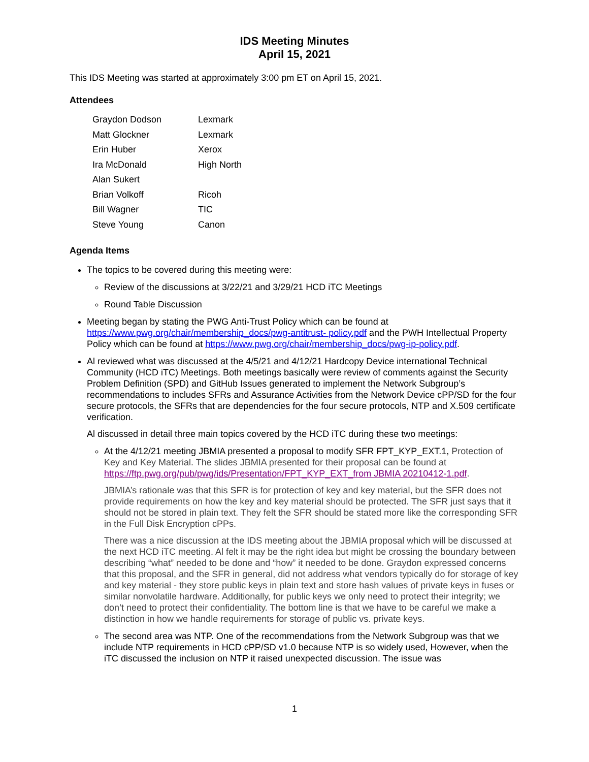IDS Meeting Minutes
April 15, 2021
This IDS Meeting was started at approximately 3:00 pm ET on April 15, 2021.
Attendees
| Graydon Dodson | Lexmark |
| Matt Glockner | Lexmark |
| Erin Huber | Xerox |
| Ira McDonald | High North |
| Alan Sukert | |
| Brian Volkoff | Ricoh |
| Bill Wagner | TIC |
| Steve Young | Canon |
Agenda Items
The topics to be covered during this meeting were:
Review of the discussions at 3/22/21 and 3/29/21 HCD iTC Meetings
Round Table Discussion
Meeting began by stating the PWG Anti-Trust Policy which can be found at https://www.pwg.org/chair/membership_docs/pwg-antitrust- policy.pdf and the PWH Intellectual Property Policy which can be found at https://www.pwg.org/chair/membership_docs/pwg-ip-policy.pdf.
Al reviewed what was discussed at the 4/5/21 and 4/12/21 Hardcopy Device international Technical Community (HCD iTC) Meetings. Both meetings basically were review of comments against the Security Problem Definition (SPD) and GitHub Issues generated to implement the Network Subgroup’s recommendations to includes SFRs and Assurance Activities from the Network Device cPP/SD for the four secure protocols, the SFRs that are dependencies for the four secure protocols, NTP and X.509 certificate verification.
Al discussed in detail three main topics covered by the HCD iTC during these two meetings:
At the 4/12/21 meeting JBMIA presented a proposal to modify SFR FPT_KYP_EXT.1, Protection of Key and Key Material. The slides JBMIA presented for their proposal can be found at https://ftp.pwg.org/pub/pwg/ids/Presentation/FPT_KYP_EXT_from JBMIA 20210412-1.pdf.
JBMIA’s rationale was that this SFR is for protection of key and key material, but the SFR does not provide requirements on how the key and key material should be protected. The SFR just says that it should not be stored in plain text. They felt the SFR should be stated more like the corresponding SFR in the Full Disk Encryption cPPs.
There was a nice discussion at the IDS meeting about the JBMIA proposal which will be discussed at the next HCD iTC meeting. Al felt it may be the right idea but might be crossing the boundary between describing “what” needed to be done and “how” it needed to be done. Graydon expressed concerns that this proposal, and the SFR in general, did not address what vendors typically do for storage of key and key material - they store public keys in plain text and store hash values of private keys in fuses or similar nonvolatile hardware. Additionally, for public keys we only need to protect their integrity; we don’t need to protect their confidentiality. The bottom line is that we have to be careful we make a distinction in how we handle requirements for storage of public vs. private keys.
The second area was NTP. One of the recommendations from the Network Subgroup was that we include NTP requirements in HCD cPP/SD v1.0 because NTP is so widely used, However, when the iTC discussed the inclusion on NTP it raised unexpected discussion. The issue was
1